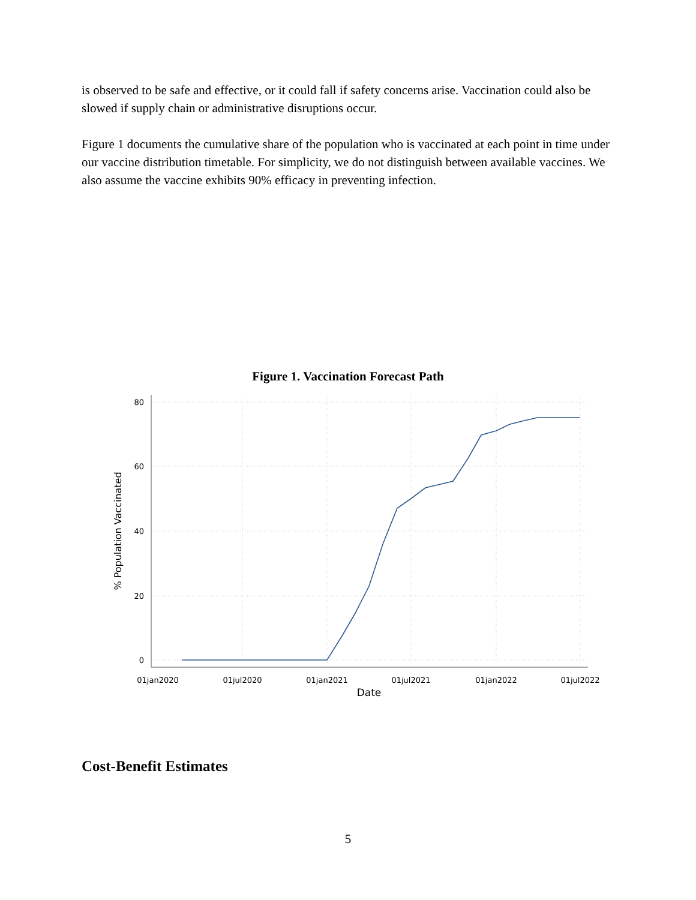is observed to be safe and effective, or it could fall if safety concerns arise. Vaccination could also be slowed if supply chain or administrative disruptions occur.
Figure 1 documents the cumulative share of the population who is vaccinated at each point in time under our vaccine distribution timetable. For simplicity, we do not distinguish between available vaccines. We also assume the vaccine exhibits 90% efficacy in preventing infection.
Figure 1. Vaccination Forecast Path
80
60
40
20
0
01jan2020
01jul2020
01jan2021
01jul2021
01jan2022
01jul2022
Date
% Population Vaccinated
Cost-Benefit Estimates
5